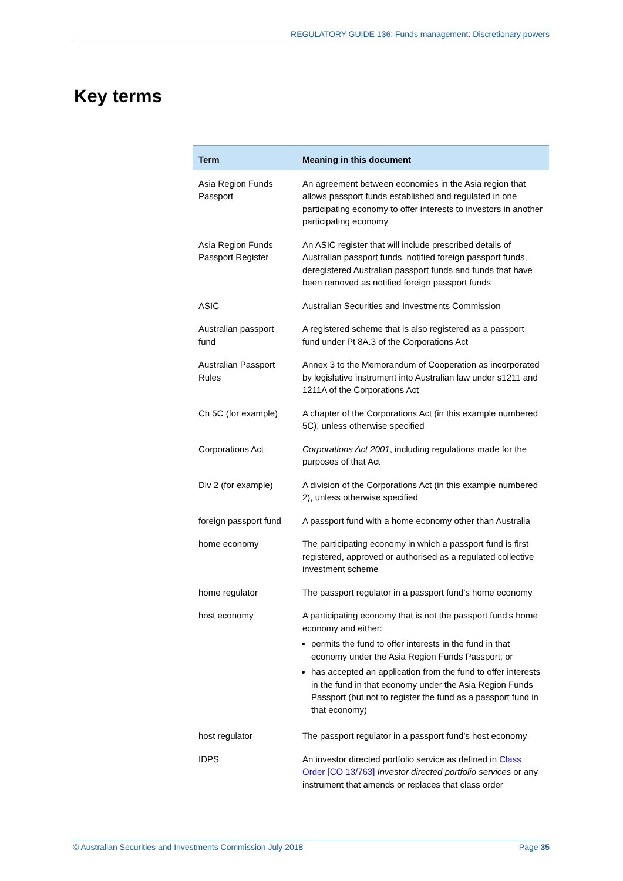REGULATORY GUIDE 136: Funds management: Discretionary powers
Key terms
| Term | Meaning in this document |
| --- | --- |
| Asia Region Funds Passport | An agreement between economies in the Asia region that allows passport funds established and regulated in one participating economy to offer interests to investors in another participating economy |
| Asia Region Funds Passport Register | An ASIC register that will include prescribed details of Australian passport funds, notified foreign passport funds, deregistered Australian passport funds and funds that have been removed as notified foreign passport funds |
| ASIC | Australian Securities and Investments Commission |
| Australian passport fund | A registered scheme that is also registered as a passport fund under Pt 8A.3 of the Corporations Act |
| Australian Passport Rules | Annex 3 to the Memorandum of Cooperation as incorporated by legislative instrument into Australian law under s1211 and 1211A of the Corporations Act |
| Ch 5C (for example) | A chapter of the Corporations Act (in this example numbered 5C), unless otherwise specified |
| Corporations Act | Corporations Act 2001 , including regulations made for the purposes of that Act |
| Div 2 (for example) | A division of the Corporations Act (in this example numbered 2), unless otherwise specified |
| foreign passport fund | A passport fund with a home economy other than Australia |
| home economy | The participating economy in which a passport fund is first registered, approved or authorised as a regulated collective investment scheme |
| home regulator | The passport regulator in a passport fund’s home economy |
| host economy | A participating economy that is not the passport fund’s home economy and either: permits the fund to offer interests in the fund in that economy under the Asia Region Funds Passport; or has accepted an application from the fund to offer interests in the fund in that economy under the Asia Region Funds Passport (but not to register the fund as a passport fund in that economy) |
| host regulator | The passport regulator in a passport fund’s host economy |
| IDPS | An investor directed portfolio service as defined in Class Order [CO 13/763] Investor directed portfolio services or any instrument that amends or replaces that class order |
© Australian Securities and Investments Commission July 2018 Page 35